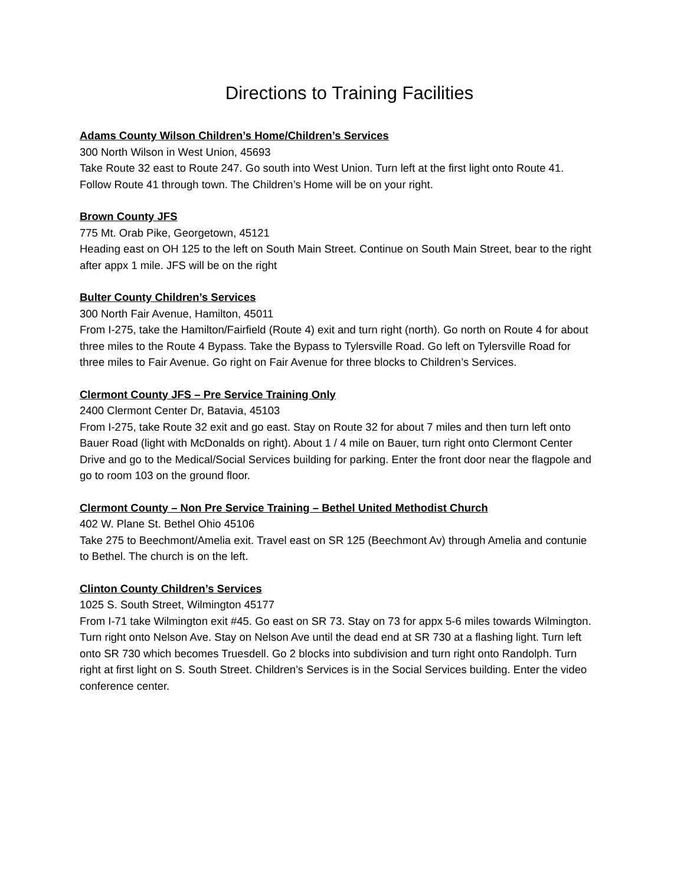Directions to Training Facilities
Adams County Wilson Children’s Home/Children’s Services
300 North Wilson in West Union, 45693
Take Route 32 east to Route 247. Go south into West Union. Turn left at the first light onto Route 41. Follow Route 41 through town. The Children’s Home will be on your right.
Brown County JFS
775 Mt. Orab Pike, Georgetown, 45121
Heading east on OH 125 to the left on South Main Street. Continue on South Main Street, bear to the right after appx 1 mile. JFS will be on the right
Bulter County Children’s Services
300 North Fair Avenue, Hamilton, 45011
From I-275, take the Hamilton/Fairfield (Route 4) exit and turn right (north). Go north on Route 4 for about three miles to the Route 4 Bypass. Take the Bypass to Tylersville Road. Go left on Tylersville Road for three miles to Fair Avenue. Go right on Fair Avenue for three blocks to Children’s Services.
Clermont County JFS – Pre Service Training Only
2400 Clermont Center Dr, Batavia, 45103
From I-275, take Route 32 exit and go east. Stay on Route 32 for about 7 miles and then turn left onto Bauer Road (light with McDonalds on right). About 1 / 4 mile on Bauer, turn right onto Clermont Center Drive and go to the Medical/Social Services building for parking. Enter the front door near the flagpole and go to room 103 on the ground floor.
Clermont County – Non Pre Service Training – Bethel United Methodist Church
402 W. Plane St. Bethel Ohio 45106
Take 275 to Beechmont/Amelia exit. Travel east on SR 125 (Beechmont Av) through Amelia and contunie to Bethel. The church is on the left.
Clinton County Children’s Services
1025 S. South Street, Wilmington 45177
From I-71 take Wilmington exit #45. Go east on SR 73. Stay on 73 for appx 5-6 miles towards Wilmington. Turn right onto Nelson Ave. Stay on Nelson Ave until the dead end at SR 730 at a flashing light. Turn left onto SR 730 which becomes Truesdell. Go 2 blocks into subdivision and turn right onto Randolph. Turn right at first light on S. South Street. Children’s Services is in the Social Services building. Enter the video conference center.